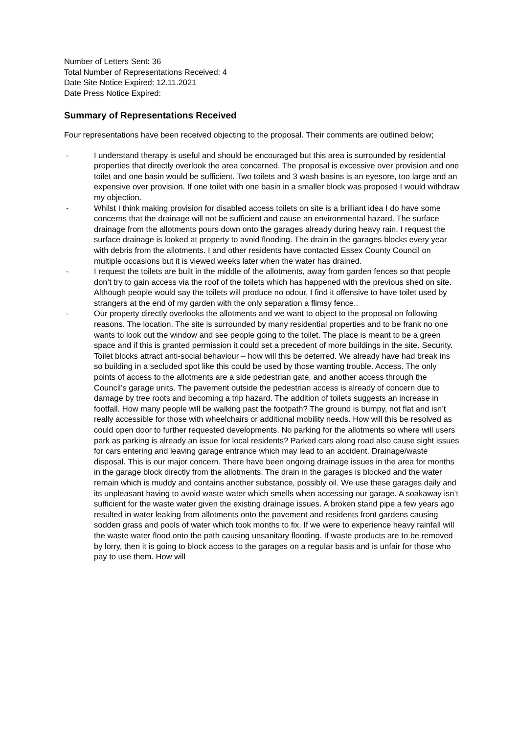Number of Letters Sent: 36
Total Number of Representations Received: 4
Date Site Notice Expired: 12.11.2021
Date Press Notice Expired:
Summary of Representations Received
Four representations have been received objecting to the proposal. Their comments are outlined below;
- I understand therapy is useful and should be encouraged but this area is surrounded by residential properties that directly overlook the area concerned. The proposal is excessive over provision and one toilet and one basin would be sufficient. Two toilets and 3 wash basins is an eyesore, too large and an expensive over provision. If one toilet with one basin in a smaller block was proposed I would withdraw my objection.
- Whilst I think making provision for disabled access toilets on site is a brilliant idea I do have some concerns that the drainage will not be sufficient and cause an environmental hazard. The surface drainage from the allotments pours down onto the garages already during heavy rain. I request the surface drainage is looked at property to avoid flooding. The drain in the garages blocks every year with debris from the allotments. I and other residents have contacted Essex County Council on multiple occasions but it is viewed weeks later when the water has drained.
- I request the toilets are built in the middle of the allotments, away from garden fences so that people don’t try to gain access via the roof of the toilets which has happened with the previous shed on site. Although people would say the toilets will produce no odour, I find it offensive to have toilet used by strangers at the end of my garden with the only separation a flimsy fence..
- Our property directly overlooks the allotments and we want to object to the proposal on following reasons. The location. The site is surrounded by many residential properties and to be frank no one wants to look out the window and see people going to the toilet. The place is meant to be a green space and if this is granted permission it could set a precedent of more buildings in the site. Security. Toilet blocks attract anti-social behaviour – how will this be deterred. We already have had break ins so building in a secluded spot like this could be used by those wanting trouble. Access. The only points of access to the allotments are a side pedestrian gate, and another access through the Council’s garage units. The pavement outside the pedestrian access is already of concern due to damage by tree roots and becoming a trip hazard. The addition of toilets suggests an increase in footfall. How many people will be walking past the footpath? The ground is bumpy, not flat and isn’t really accessible for those with wheelchairs or additional mobility needs. How will this be resolved as could open door to further requested developments. No parking for the allotments so where will users park as parking is already an issue for local residents? Parked cars along road also cause sight issues for cars entering and leaving garage entrance which may lead to an accident. Drainage/waste disposal. This is our major concern. There have been ongoing drainage issues in the area for months in the garage block directly from the allotments. The drain in the garages is blocked and the water remain which is muddy and contains another substance, possibly oil. We use these garages daily and its unpleasant having to avoid waste water which smells when accessing our garage. A soakaway isn’t sufficient for the waste water given the existing drainage issues. A broken stand pipe a few years ago resulted in water leaking from allotments onto the pavement and residents front gardens causing sodden grass and pools of water which took months to fix. If we were to experience heavy rainfall will the waste water flood onto the path causing unsanitary flooding. If waste products are to be removed by lorry, then it is going to block access to the garages on a regular basis and is unfair for those who pay to use them. How will